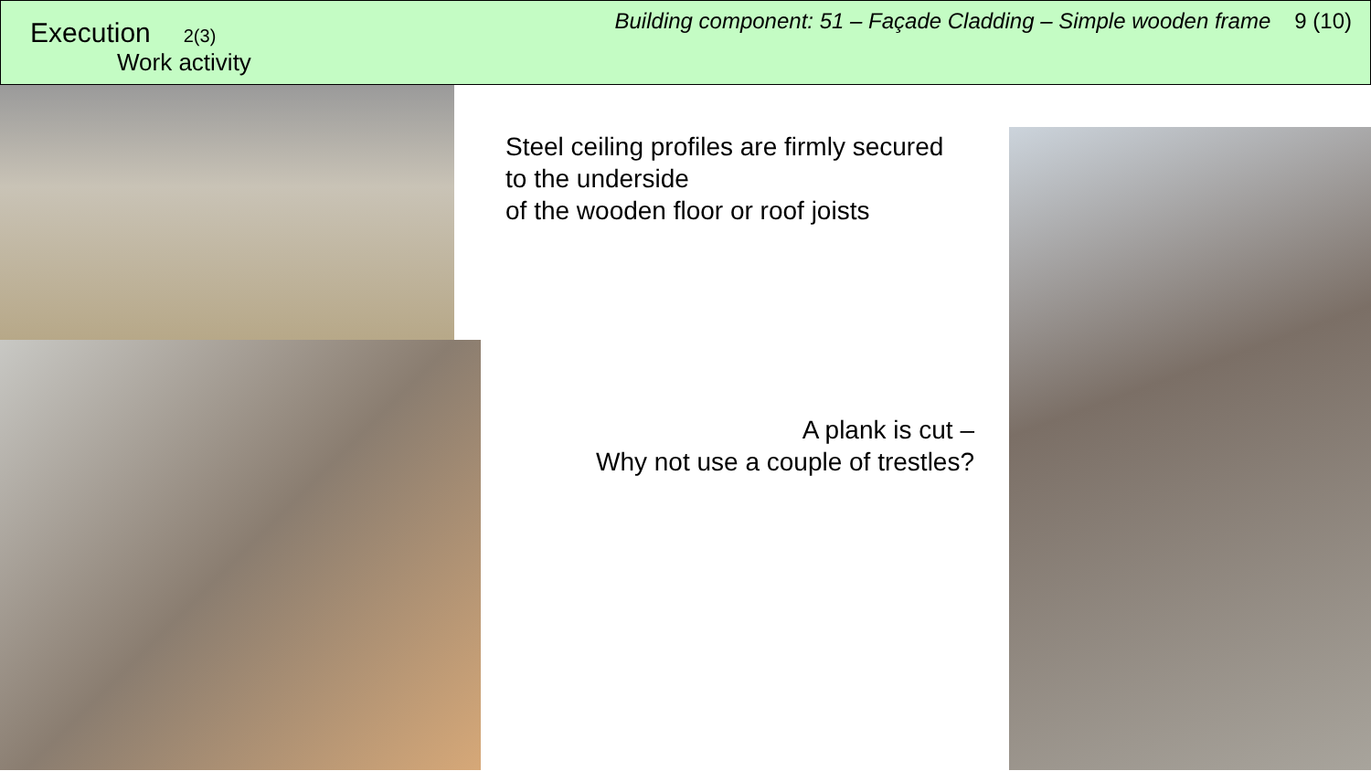Execution 2(3)
Work activity
Building component: 51 – Façade Cladding – Simple wooden frame 9 (10)
Steel ceiling profiles are firmly secured
to the underside
of the wooden floor or roof joists
A plank is cut –
Why not use a couple of trestles?